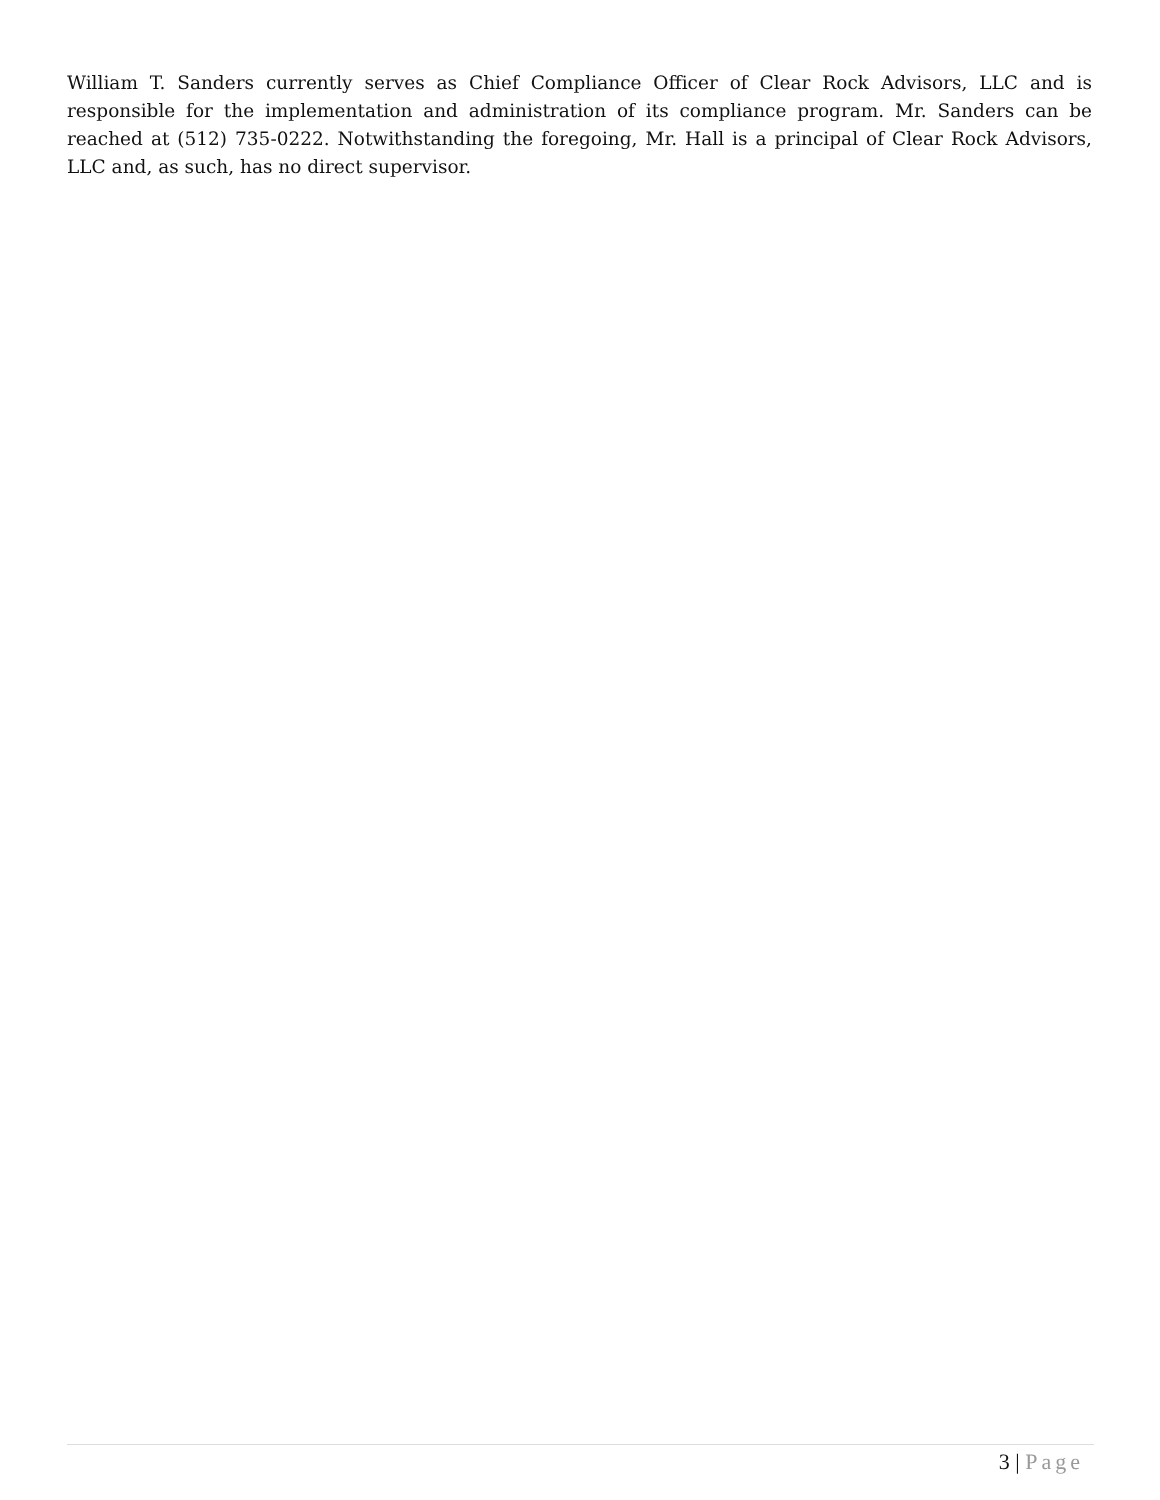William T. Sanders currently serves as Chief Compliance Officer of Clear Rock Advisors, LLC and is responsible for the implementation and administration of its compliance program. Mr. Sanders can be reached at (512) 735-0222. Notwithstanding the foregoing, Mr. Hall is a principal of Clear Rock Advisors, LLC and, as such, has no direct supervisor.
3 | Page